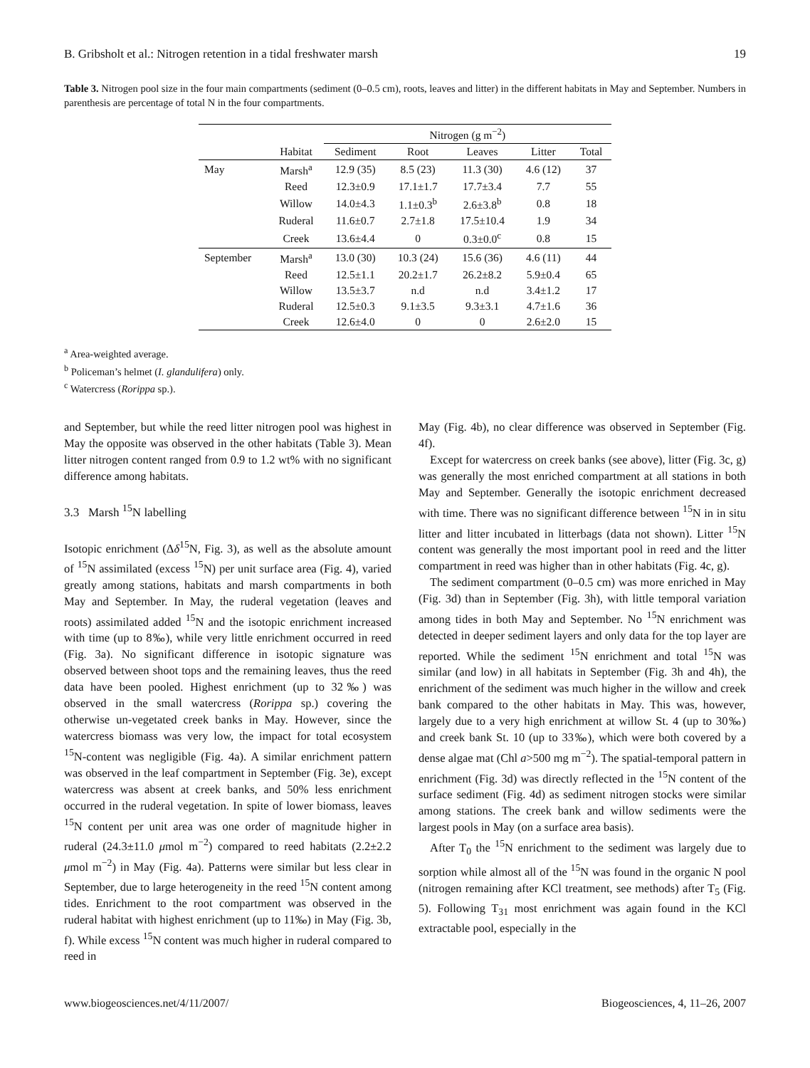B. Gribsholt et al.: Nitrogen retention in a tidal freshwater marsh 19
Table 3. Nitrogen pool size in the four main compartments (sediment (0–0.5 cm), roots, leaves and litter) in the different habitats in May and September. Numbers in parenthesis are percentage of total N in the four compartments.
| | | Nitrogen (g m<sup>−2</sup>) | | | | |
| --- | --- | --- | --- | --- | --- | --- |
| | Habitat | Sediment | Root | Leaves | Litter | Total |
| May | Marsh<sup>a</sup> | 12.9 (35) | 8.5 (23) | 11.3 (30) | 4.6 (12) | 37 |
| | Reed | 12.3±0.9 | 17.1±1.7 | 17.7±3.4 | 7.7 | 55 |
| | Willow | 14.0±4.3 | 1.1±0.3<sup>b</sup> | 2.6±3.8<sup>b</sup> | 0.8 | 18 |
| | Ruderal | 11.6±0.7 | 2.7±1.8 | 17.5±10.4 | 1.9 | 34 |
| | Creek | 13.6±4.4 | 0 | 0.3±0.0<sup>c</sup> | 0.8 | 15 |
| September | Marsh<sup>a</sup> | 13.0 (30) | 10.3 (24) | 15.6 (36) | 4.6 (11) | 44 |
| | Reed | 12.5±1.1 | 20.2±1.7 | 26.2±8.2 | 5.9±0.4 | 65 |
| | Willow | 13.5±3.7 | n.d | n.d | 3.4±1.2 | 17 |
| | Ruderal | 12.5±0.3 | 9.1±3.5 | 9.3±3.1 | 4.7±1.6 | 36 |
| | Creek | 12.6±4.0 | 0 | 0 | 2.6±2.0 | 15 |
<sup>a</sup> Area-weighted average.
<sup>b</sup> Policeman’s helmet (I. glandulifera) only.
<sup>c</sup> Watercress (Rorippa sp.).
and September, but while the reed litter nitrogen pool was highest in May the opposite was observed in the other habitats (Table 3). Mean litter nitrogen content ranged from 0.9 to 1.2 wt% with no significant difference among habitats.
3.3 Marsh <sup>15</sup>N labelling
Isotopic enrichment (Δδ<sup>15</sup>N, Fig. 3), as well as the absolute amount of <sup>15</sup>N assimilated (excess <sup>15</sup>N) per unit surface area (Fig. 4), varied greatly among stations, habitats and marsh compartments in both May and September. In May, the ruderal vegetation (leaves and roots) assimilated added <sup>15</sup>N and the isotopic enrichment increased with time (up to 8‰), while very little enrichment occurred in reed (Fig. 3a). No significant difference in isotopic signature was observed between shoot tops and the remaining leaves, thus the reed data have been pooled. Highest enrichment (up to 32‰) was observed in the small watercress (Rorippa sp.) covering the otherwise un-vegetated creek banks in May. However, since the watercress biomass was very low, the impact for total ecosystem <sup>15</sup>N-content was negligible (Fig. 4a). A similar enrichment pattern was observed in the leaf compartment in September (Fig. 3e), except watercress was absent at creek banks, and 50% less enrichment occurred in the ruderal vegetation. In spite of lower biomass, leaves <sup>15</sup>N content per unit area was one order of magnitude higher in ruderal (24.3±11.0 μmol m<sup>−2</sup>) compared to reed habitats (2.2±2.2 μmol m<sup>−2</sup>) in May (Fig. 4a). Patterns were similar but less clear in September, due to large heterogeneity in the reed <sup>15</sup>N content among tides. Enrichment to the root compartment was observed in the ruderal habitat with highest enrichment (up to 11‰) in May (Fig. 3b, f). While excess <sup>15</sup>N content was much higher in ruderal compared to reed in
May (Fig. 4b), no clear difference was observed in September (Fig. 4f).
Except for watercress on creek banks (see above), litter (Fig. 3c, g) was generally the most enriched compartment at all stations in both May and September. Generally the isotopic enrichment decreased with time. There was no significant difference between <sup>15</sup>N in in situ litter and litter incubated in litterbags (data not shown). Litter <sup>15</sup>N content was generally the most important pool in reed and the litter compartment in reed was higher than in other habitats (Fig. 4c, g).
The sediment compartment (0–0.5 cm) was more enriched in May (Fig. 3d) than in September (Fig. 3h), with little temporal variation among tides in both May and September. No <sup>15</sup>N enrichment was detected in deeper sediment layers and only data for the top layer are reported. While the sediment <sup>15</sup>N enrichment and total <sup>15</sup>N was similar (and low) in all habitats in September (Fig. 3h and 4h), the enrichment of the sediment was much higher in the willow and creek bank compared to the other habitats in May. This was, however, largely due to a very high enrichment at willow St. 4 (up to 30‰) and creek bank St. 10 (up to 33‰), which were both covered by a dense algae mat (Chl a>500 mg m<sup>−2</sup>). The spatial-temporal pattern in enrichment (Fig. 3d) was directly reflected in the <sup>15</sup>N content of the surface sediment (Fig. 4d) as sediment nitrogen stocks were similar among stations. The creek bank and willow sediments were the largest pools in May (on a surface area basis).
After T<sub>0</sub> the <sup>15</sup>N enrichment to the sediment was largely due to sorption while almost all of the <sup>15</sup>N was found in the organic N pool (nitrogen remaining after KCl treatment, see methods) after T<sub>5</sub> (Fig. 5). Following T<sub>31</sub> most enrichment was again found in the KCl extractable pool, especially in the
www.biogeosciences.net/4/11/2007/ Biogeosciences, 4, 11–26, 2007